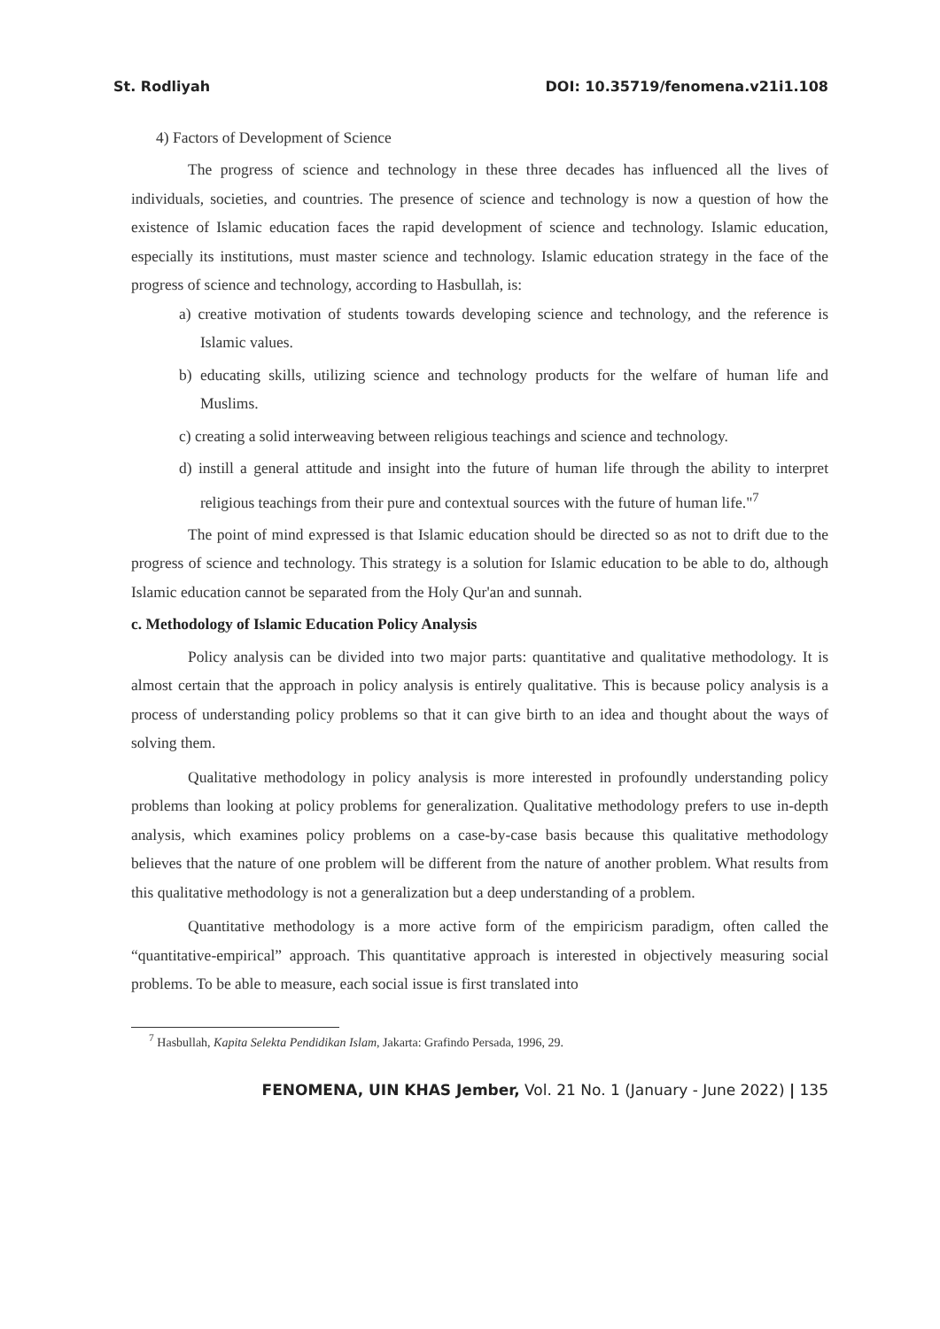St. Rodliyah DOI: 10.35719/fenomena.v21i1.108
4) Factors of Development of Science
The progress of science and technology in these three decades has influenced all the lives of individuals, societies, and countries. The presence of science and technology is now a question of how the existence of Islamic education faces the rapid development of science and technology. Islamic education, especially its institutions, must master science and technology. Islamic education strategy in the face of the progress of science and technology, according to Hasbullah, is:
a) creative motivation of students towards developing science and technology, and the reference is Islamic values.
b) educating skills, utilizing science and technology products for the welfare of human life and Muslims.
c) creating a solid interweaving between religious teachings and science and technology.
d) instill a general attitude and insight into the future of human life through the ability to interpret religious teachings from their pure and contextual sources with the future of human life."<sup>7</sup>
The point of mind expressed is that Islamic education should be directed so as not to drift due to the progress of science and technology. This strategy is a solution for Islamic education to be able to do, although Islamic education cannot be separated from the Holy Qur'an and sunnah.
c. Methodology of Islamic Education Policy Analysis
Policy analysis can be divided into two major parts: quantitative and qualitative methodology. It is almost certain that the approach in policy analysis is entirely qualitative. This is because policy analysis is a process of understanding policy problems so that it can give birth to an idea and thought about the ways of solving them.
Qualitative methodology in policy analysis is more interested in profoundly understanding policy problems than looking at policy problems for generalization. Qualitative methodology prefers to use in-depth analysis, which examines policy problems on a case-by-case basis because this qualitative methodology believes that the nature of one problem will be different from the nature of another problem. What results from this qualitative methodology is not a generalization but a deep understanding of a problem.
Quantitative methodology is a more active form of the empiricism paradigm, often called the “quantitative-empirical” approach. This quantitative approach is interested in objectively measuring social problems. To be able to measure, each social issue is first translated into
<sup>7</sup> Hasbullah, Kapita Selekta Pendidikan Islam, Jakarta: Grafindo Persada, 1996, 29.
FENOMENA, UIN KHAS Jember, Vol. 21 No. 1 (January - June 2022) | 135